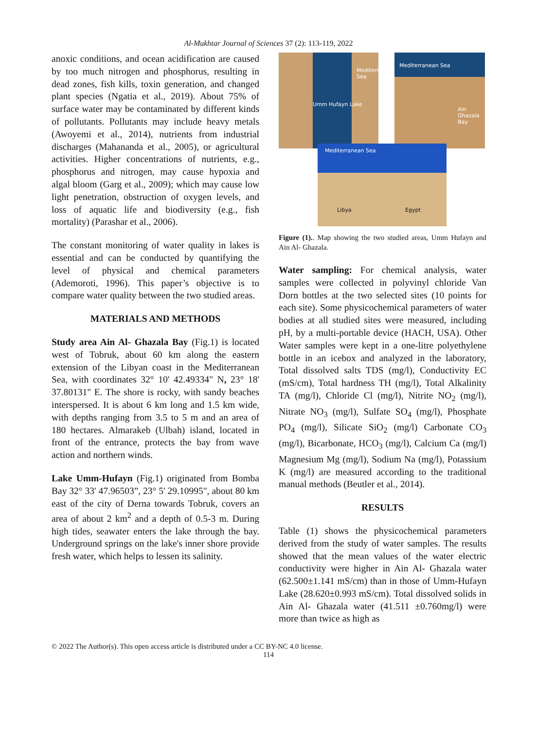Al-Mukhtar Journal of Sciences 37 (2): 113-119, 2022
anoxic conditions, and ocean acidification are caused by too much nitrogen and phosphorus, resulting in dead zones, fish kills, toxin generation, and changed plant species (Ngatia et al., 2019). About 75% of surface water may be contaminated by different kinds of pollutants. Pollutants may include heavy metals (Awoyemi et al., 2014), nutrients from industrial discharges (Mahananda et al., 2005), or agricultural activities. Higher concentrations of nutrients, e.g., phosphorus and nitrogen, may cause hypoxia and algal bloom (Garg et al., 2009); which may cause low light penetration, obstruction of oxygen levels, and loss of aquatic life and biodiversity (e.g., fish mortality) (Parashar et al., 2006).
The constant monitoring of water quality in lakes is essential and can be conducted by quantifying the level of physical and chemical parameters (Ademoroti, 1996). This paper’s objective is to compare water quality between the two studied areas.
MATERIALS AND METHODS
Study area Ain Al- Ghazala Bay (Fig.1) is located west of Tobruk, about 60 km along the eastern extension of the Libyan coast in the Mediterranean Sea, with coordinates 32° 10' 42.49334" N, 23° 18' 37.80131" E. The shore is rocky, with sandy beaches interspersed. It is about 6 km long and 1.5 km wide, with depths ranging from 3.5 to 5 m and an area of 180 hectares. Almarakeb (Ulbah) island, located in front of the entrance, protects the bay from wave action and northern winds.
Lake Umm-Hufayn (Fig.1) originated from Bomba Bay 32° 33' 47.96503”, 23° 5' 29.10995", about 80 km east of the city of Derna towards Tobruk, covers an area of about 2 km<sup>2</sup> and a depth of 0.5-3 m. During high tides, seawater enters the lake through the bay. Underground springs on the lake's inner shore provide fresh water, which helps to lessen its salinity.
Umm Hufayn Lake
Mediterranean Sea
Mediterranean Sea
Ain Ghazala Bay
Mediterranean Sea
Libya Egypt
Figure (1).. Map showing the two studied areas, Umm Hufayn and Ain Al- Ghazala.
Water sampling: For chemical analysis, water samples were collected in polyvinyl chloride Van Dorn bottles at the two selected sites (10 points for each site). Some physicochemical parameters of water bodies at all studied sites were measured, including pH, by a multi-portable device (HACH, USA). Other Water samples were kept in a one-litre polyethylene bottle in an icebox and analyzed in the laboratory, Total dissolved salts TDS (mg/l), Conductivity EC (mS/cm), Total hardness TH (mg/l), Total Alkalinity TA (mg/l), Chloride Cl (mg/l), Nitrite NO<sub>2</sub> (mg/l), Nitrate NO<sub>3</sub> (mg/l), Sulfate SO<sub>4</sub> (mg/l), Phosphate PO<sub>4</sub> (mg/l), Silicate SiO<sub>2</sub> (mg/l) Carbonate CO<sub>3</sub> (mg/l), Bicarbonate, HCO<sub>3</sub> (mg/l), Calcium Ca (mg/l) Magnesium Mg (mg/l), Sodium Na (mg/l), Potassium K (mg/l) are measured according to the traditional manual methods (Beutler et al., 2014).
RESULTS
Table (1) shows the physicochemical parameters derived from the study of water samples. The results showed that the mean values of the water electric conductivity were higher in Ain Al- Ghazala water (62.500±1.141 mS/cm) than in those of Umm-Hufayn Lake (28.620±0.993 mS/cm). Total dissolved solids in Ain Al- Ghazala water (41.511 ±0.760mg/l) were more than twice as high as
© 2022 The Author(s). This open access article is distributed under a CC BY-NC 4.0 license.
114